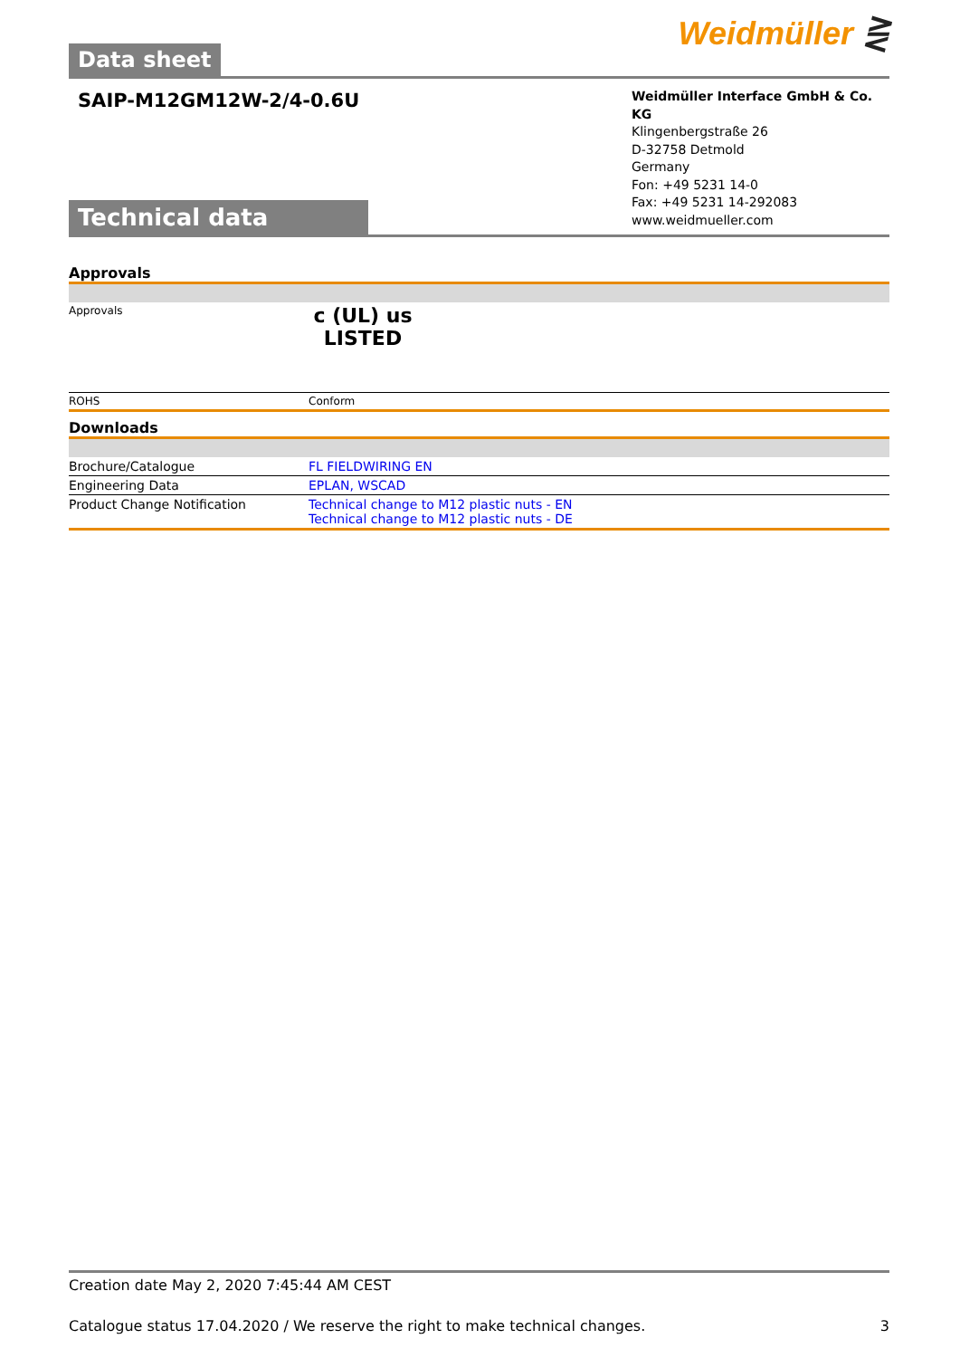Data sheet
Weidmüller ⋛
SAIP-M12GM12W-2/4-0.6U
Technical data
Weidmüller Interface GmbH & Co. KG
Klingenbergstraße 26
D-32758 Detmold
Germany
Fon: +49 5231 14-0
Fax: +49 5231 14-292083
www.weidmueller.com
Approvals
| Approvals | c (UL) us LISTED |
| ROHS | Conform |
Downloads
| Brochure/Catalogue | FL FIELDWIRING EN |
| Engineering Data | EPLAN, WSCAD |
| Product Change Notification | Technical change to M12 plastic nuts - EN Technical change to M12 plastic nuts - DE |
Creation date May 2, 2020 7:45:44 AM CEST
Catalogue status 17.04.2020 / We reserve the right to make technical changes. 3